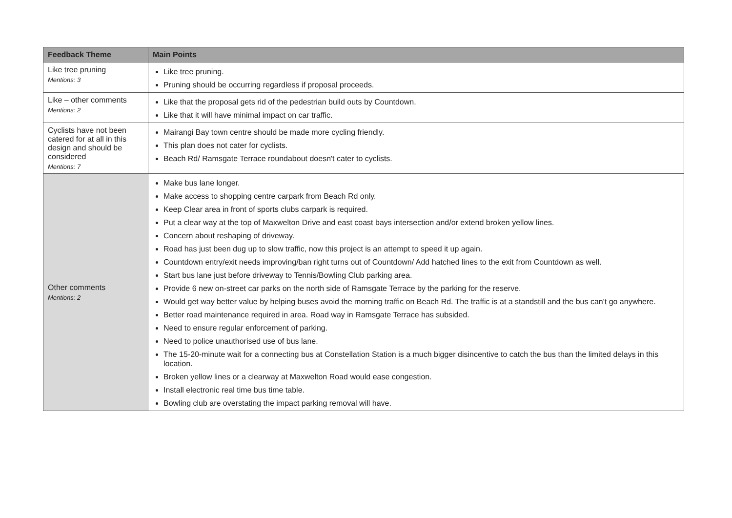| Feedback Theme | Main Points |
| --- | --- |
| Like tree pruning Mentions: 3 | Like tree pruning. Pruning should be occurring regardless if proposal proceeds. |
| Like – other comments Mentions: 2 | Like that the proposal gets rid of the pedestrian build outs by Countdown. Like that it will have minimal impact on car traffic. |
| Cyclists have not been catered for at all in this design and should be considered Mentions: 7 | Mairangi Bay town centre should be made more cycling friendly. This plan does not cater for cyclists. Beach Rd/ Ramsgate Terrace roundabout doesn't cater to cyclists. |
| Other comments Mentions: 2 | Make bus lane longer. Make access to shopping centre carpark from Beach Rd only. Keep Clear area in front of sports clubs carpark is required. Put a clear way at the top of Maxwelton Drive and east coast bays intersection and/or extend broken yellow lines. Concern about reshaping of driveway. Road has just been dug up to slow traffic, now this project is an attempt to speed it up again. Countdown entry/exit needs improving/ban right turns out of Countdown/ Add hatched lines to the exit from Countdown as well. Start bus lane just before driveway to Tennis/Bowling Club parking area. Provide 6 new on-street car parks on the north side of Ramsgate Terrace by the parking for the reserve. Would get way better value by helping buses avoid the morning traffic on Beach Rd. The traffic is at a standstill and the bus can't go anywhere. Better road maintenance required in area. Road way in Ramsgate Terrace has subsided. Need to ensure regular enforcement of parking. Need to police unauthorised use of bus lane. The 15-20-minute wait for a connecting bus at Constellation Station is a much bigger disincentive to catch the bus than the limited delays in this location. Broken yellow lines or a clearway at Maxwelton Road would ease congestion. Install electronic real time bus time table. Bowling club are overstating the impact parking removal will have. |